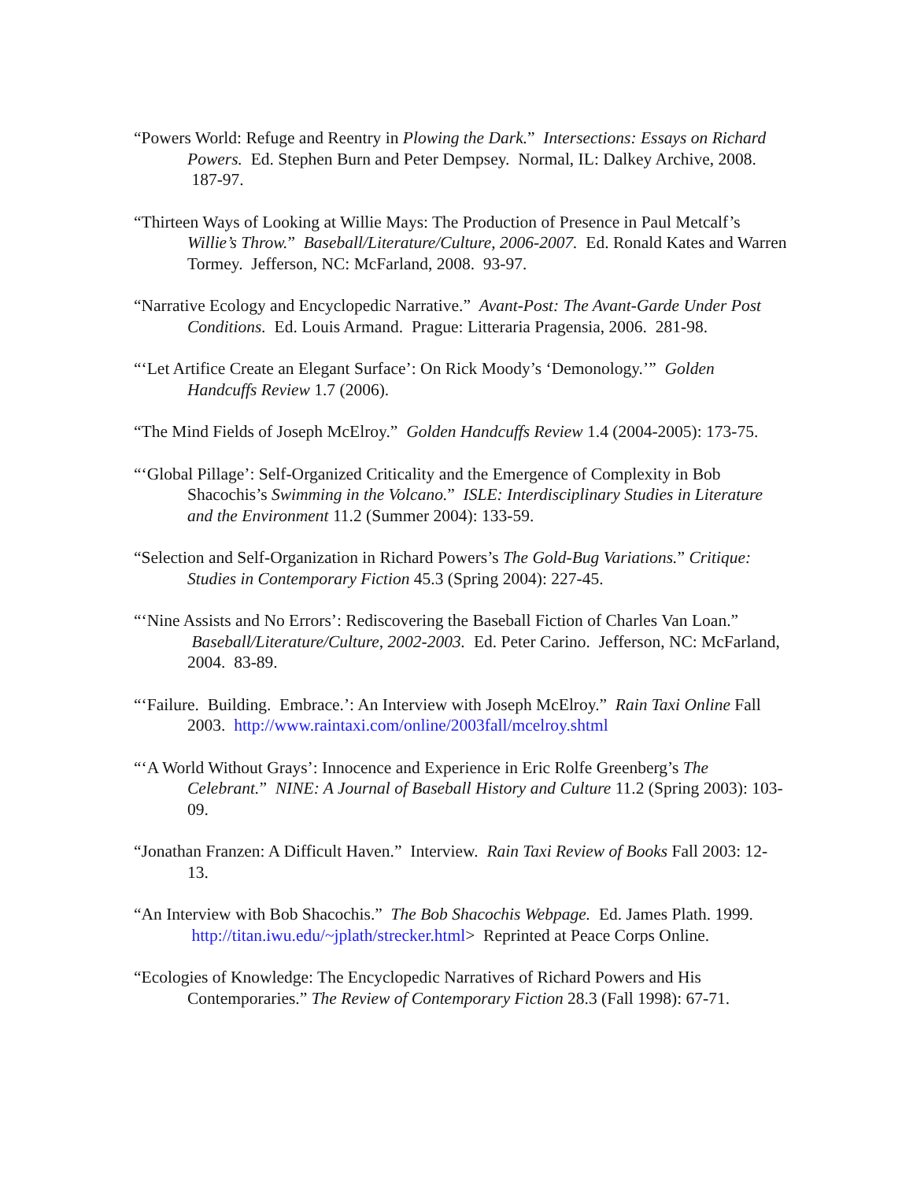“Powers World: Refuge and Reentry in Plowing the Dark.” Intersections: Essays on Richard Powers. Ed. Stephen Burn and Peter Dempsey. Normal, IL: Dalkey Archive, 2008. 187-97.
“Thirteen Ways of Looking at Willie Mays: The Production of Presence in Paul Metcalf’s Willie’s Throw.” Baseball/Literature/Culture, 2006-2007. Ed. Ronald Kates and Warren Tormey. Jefferson, NC: McFarland, 2008. 93-97.
“Narrative Ecology and Encyclopedic Narrative.” Avant-Post: The Avant-Garde Under Post Conditions. Ed. Louis Armand. Prague: Litteraria Pragensia, 2006. 281-98.
“‘Let Artifice Create an Elegant Surface’: On Rick Moody’s ‘Demonology.’” Golden Handcuffs Review 1.7 (2006).
“The Mind Fields of Joseph McElroy.” Golden Handcuffs Review 1.4 (2004-2005): 173-75.
“‘Global Pillage’: Self-Organized Criticality and the Emergence of Complexity in Bob Shacochis’s Swimming in the Volcano.” ISLE: Interdisciplinary Studies in Literature and the Environment 11.2 (Summer 2004): 133-59.
“Selection and Self-Organization in Richard Powers’s The Gold-Bug Variations.” Critique: Studies in Contemporary Fiction 45.3 (Spring 2004): 227-45.
“‘Nine Assists and No Errors’: Rediscovering the Baseball Fiction of Charles Van Loan.” Baseball/Literature/Culture, 2002-2003. Ed. Peter Carino. Jefferson, NC: McFarland, 2004. 83-89.
“‘Failure. Building. Embrace.’: An Interview with Joseph McElroy.” Rain Taxi Online Fall 2003. http://www.raintaxi.com/online/2003fall/mcelroy.shtml
“‘A World Without Grays’: Innocence and Experience in Eric Rolfe Greenberg’s The Celebrant.” NINE: A Journal of Baseball History and Culture 11.2 (Spring 2003): 103-09.
“Jonathan Franzen: A Difficult Haven.” Interview. Rain Taxi Review of Books Fall 2003: 12-13.
“An Interview with Bob Shacochis.” The Bob Shacochis Webpage. Ed. James Plath. 1999. http://titan.iwu.edu/~jplath/strecker.html> Reprinted at Peace Corps Online.
“Ecologies of Knowledge: The Encyclopedic Narratives of Richard Powers and His Contemporaries.” The Review of Contemporary Fiction 28.3 (Fall 1998): 67-71.